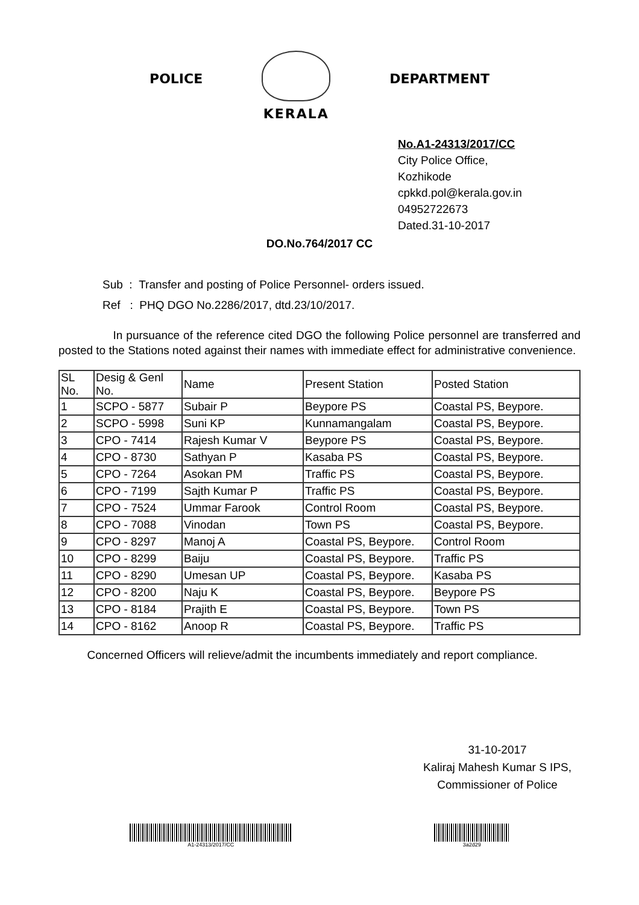POLICE
KERALA
DEPARTMENT
No.A1-24313/2017/CC
City Police Office,
Kozhikode
cpkkd.pol@kerala.gov.in
04952722673
Dated.31-10-2017
DO.No.764/2017 CC
Sub : Transfer and posting of Police Personnel- orders issued.
Ref : PHQ DGO No.2286/2017, dtd.23/10/2017.
In pursuance of the reference cited DGO the following Police personnel are transferred and posted to the Stations noted against their names with immediate effect for administrative convenience.
| SL No. | Desig & Genl No. | Name | Present Station | Posted Station |
| --- | --- | --- | --- | --- |
| 1 | SCPO - 5877 | Subair P | Beypore PS | Coastal PS, Beypore. |
| 2 | SCPO - 5998 | Suni KP | Kunnamangalam | Coastal PS, Beypore. |
| 3 | CPO - 7414 | Rajesh Kumar V | Beypore PS | Coastal PS, Beypore. |
| 4 | CPO - 8730 | Sathyan P | Kasaba PS | Coastal PS, Beypore. |
| 5 | CPO - 7264 | Asokan PM | Traffic PS | Coastal PS, Beypore. |
| 6 | CPO - 7199 | Sajth Kumar P | Traffic PS | Coastal PS, Beypore. |
| 7 | CPO - 7524 | Ummar Farook | Control Room | Coastal PS, Beypore. |
| 8 | CPO - 7088 | Vinodan | Town PS | Coastal PS, Beypore. |
| 9 | CPO - 8297 | Manoj A | Coastal PS, Beypore. | Control Room |
| 10 | CPO - 8299 | Baiju | Coastal PS, Beypore. | Traffic PS |
| 11 | CPO - 8290 | Umesan UP | Coastal PS, Beypore. | Kasaba PS |
| 12 | CPO - 8200 | Naju K | Coastal PS, Beypore. | Beypore PS |
| 13 | CPO - 8184 | Prajith E | Coastal PS, Beypore. | Town PS |
| 14 | CPO - 8162 | Anoop R | Coastal PS, Beypore. | Traffic PS |
Concerned Officers will relieve/admit the incumbents immediately and report compliance.
31-10-2017
Kaliraj Mahesh Kumar S IPS,
Commissioner of Police
A1-24313/2017/CC 3a2d29